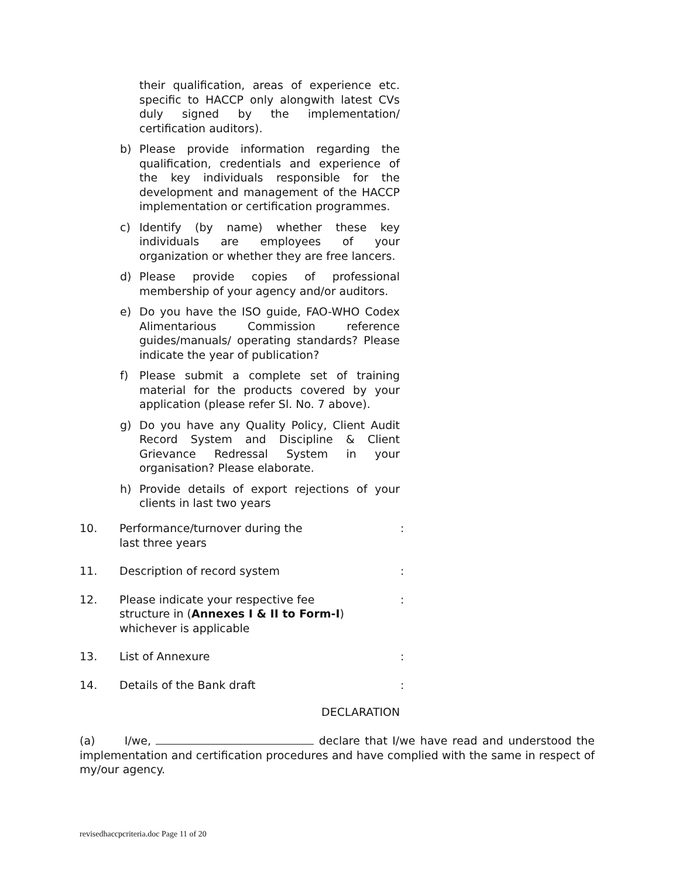their qualification, areas of experience etc. specific to HACCP only alongwith latest CVs duly signed by the implementation/ certification auditors).
b) Please provide information regarding the qualification, credentials and experience of the key individuals responsible for the development and management of the HACCP implementation or certification programmes.
c) Identify (by name) whether these key individuals are employees of your organization or whether they are free lancers.
d) Please provide copies of professional membership of your agency and/or auditors.
e) Do you have the ISO guide, FAO-WHO Codex Alimentarious Commission reference guides/manuals/ operating standards? Please indicate the year of publication?
f) Please submit a complete set of training material for the products covered by your application (please refer Sl. No. 7 above).
g) Do you have any Quality Policy, Client Audit Record System and Discipline & Client Grievance Redressal System in your organisation? Please elaborate.
h) Provide details of export rejections of your clients in last two years
10. Performance/turnover during the
last three years:
11. Description of record system:
12. Please indicate your respective fee
structure in (Annexes I & II to Form-I)
whichever is applicable:
13. List of Annexure:
14. Details of the Bank draft:
DECLARATION
(a) I/we, declare that I/we have read and understood the implementation and certification procedures and have complied with the same in respect of my/our agency.
revisedhaccpcriteria.doc Page 11 of 20